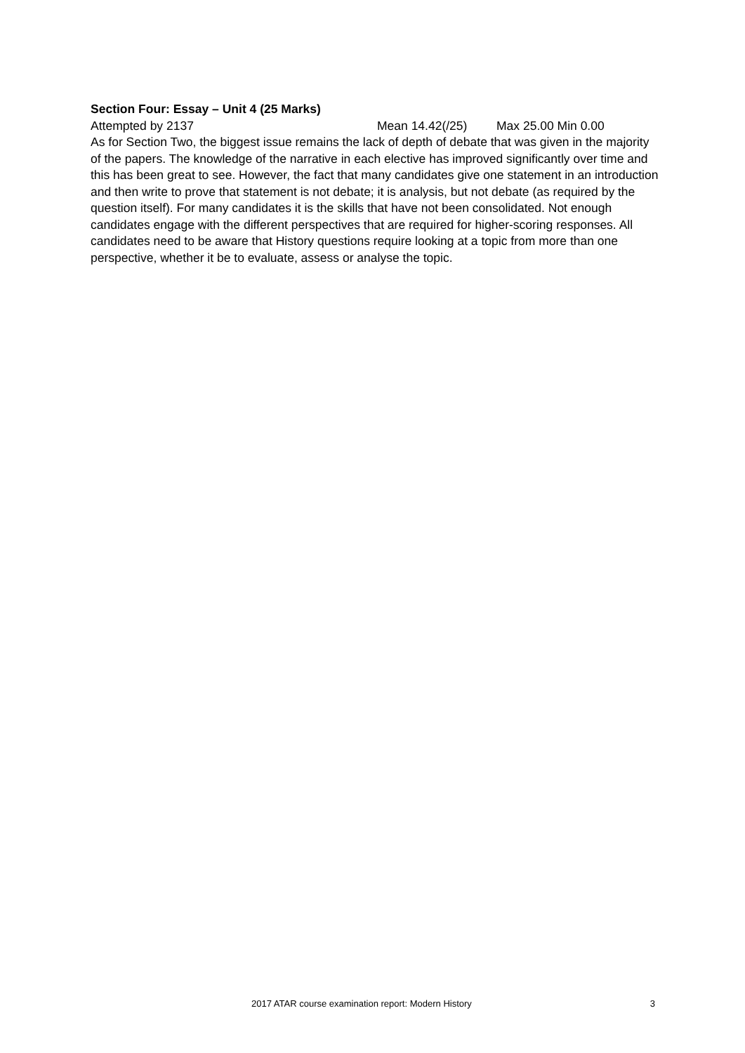Section Four: Essay – Unit 4 (25 Marks)
Attempted by 2137 Mean 14.42(/25) Max 25.00 Min 0.00
As for Section Two, the biggest issue remains the lack of depth of debate that was given in the majority of the papers. The knowledge of the narrative in each elective has improved significantly over time and this has been great to see. However, the fact that many candidates give one statement in an introduction and then write to prove that statement is not debate; it is analysis, but not debate (as required by the question itself). For many candidates it is the skills that have not been consolidated. Not enough candidates engage with the different perspectives that are required for higher-scoring responses. All candidates need to be aware that History questions require looking at a topic from more than one perspective, whether it be to evaluate, assess or analyse the topic.
2017 ATAR course examination report: Modern History 3